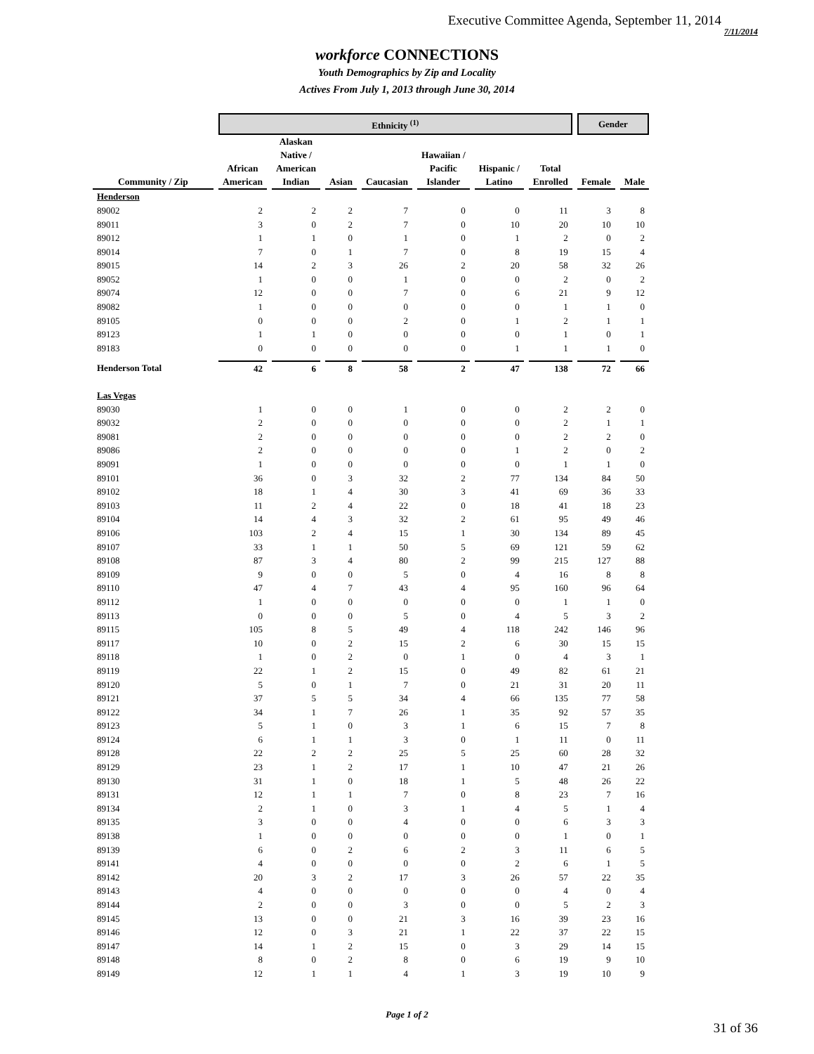Executive Committee Agenda, September 11, 2014 7/11/2014
workforce CONNECTIONS
Youth Demographics by Zip and Locality
Actives From July 1, 2013 through June 30, 2014
| | Ethnicity <sup>(1)</sup> | | | | | | | Gender | |
| --- | --- | --- | --- | --- | --- | --- | --- | --- | --- |
| Community / Zip | African American | Alaskan Native / American Indian | Asian | Caucasian | Hawaiian / Pacific Islander | Hispanic / Latino | Total Enrolled | Female | Male |
| Henderson | | | | | | | | | |
| 89002 | 2 | 2 | 2 | 7 | 0 | 0 | 11 | 3 | 8 |
| 89011 | 3 | 0 | 2 | 7 | 0 | 10 | 20 | 10 | 10 |
| 89012 | 1 | 1 | 0 | 1 | 0 | 1 | 2 | 0 | 2 |
| 89014 | 7 | 0 | 1 | 7 | 0 | 8 | 19 | 15 | 4 |
| 89015 | 14 | 2 | 3 | 26 | 2 | 20 | 58 | 32 | 26 |
| 89052 | 1 | 0 | 0 | 1 | 0 | 0 | 2 | 0 | 2 |
| 89074 | 12 | 0 | 0 | 7 | 0 | 6 | 21 | 9 | 12 |
| 89082 | 1 | 0 | 0 | 0 | 0 | 0 | 1 | 1 | 0 |
| 89105 | 0 | 0 | 0 | 2 | 0 | 1 | 2 | 1 | 1 |
| 89123 | 1 | 1 | 0 | 0 | 0 | 0 | 1 | 0 | 1 |
| 89183 | 0 | 0 | 0 | 0 | 0 | 1 | 1 | 1 | 0 |
| Henderson Total | 42 | 6 | 8 | 58 | 2 | 47 | 138 | 72 | 66 |
| Las Vegas | | | | | | | | | |
| 89030 | 1 | 0 | 0 | 1 | 0 | 0 | 2 | 2 | 0 |
| 89032 | 2 | 0 | 0 | 0 | 0 | 0 | 2 | 1 | 1 |
| 89081 | 2 | 0 | 0 | 0 | 0 | 0 | 2 | 2 | 0 |
| 89086 | 2 | 0 | 0 | 0 | 0 | 1 | 2 | 0 | 2 |
| 89091 | 1 | 0 | 0 | 0 | 0 | 0 | 1 | 1 | 0 |
| 89101 | 36 | 0 | 3 | 32 | 2 | 77 | 134 | 84 | 50 |
| 89102 | 18 | 1 | 4 | 30 | 3 | 41 | 69 | 36 | 33 |
| 89103 | 11 | 2 | 4 | 22 | 0 | 18 | 41 | 18 | 23 |
| 89104 | 14 | 4 | 3 | 32 | 2 | 61 | 95 | 49 | 46 |
| 89106 | 103 | 2 | 4 | 15 | 1 | 30 | 134 | 89 | 45 |
| 89107 | 33 | 1 | 1 | 50 | 5 | 69 | 121 | 59 | 62 |
| 89108 | 87 | 3 | 4 | 80 | 2 | 99 | 215 | 127 | 88 |
| 89109 | 9 | 0 | 0 | 5 | 0 | 4 | 16 | 8 | 8 |
| 89110 | 47 | 4 | 7 | 43 | 4 | 95 | 160 | 96 | 64 |
| 89112 | 1 | 0 | 0 | 0 | 0 | 0 | 1 | 1 | 0 |
| 89113 | 0 | 0 | 0 | 5 | 0 | 4 | 5 | 3 | 2 |
| 89115 | 105 | 8 | 5 | 49 | 4 | 118 | 242 | 146 | 96 |
| 89117 | 10 | 0 | 2 | 15 | 2 | 6 | 30 | 15 | 15 |
| 89118 | 1 | 0 | 2 | 0 | 1 | 0 | 4 | 3 | 1 |
| 89119 | 22 | 1 | 2 | 15 | 0 | 49 | 82 | 61 | 21 |
| 89120 | 5 | 0 | 1 | 7 | 0 | 21 | 31 | 20 | 11 |
| 89121 | 37 | 5 | 5 | 34 | 4 | 66 | 135 | 77 | 58 |
| 89122 | 34 | 1 | 7 | 26 | 1 | 35 | 92 | 57 | 35 |
| 89123 | 5 | 1 | 0 | 3 | 1 | 6 | 15 | 7 | 8 |
| 89124 | 6 | 1 | 1 | 3 | 0 | 1 | 11 | 0 | 11 |
| 89128 | 22 | 2 | 2 | 25 | 5 | 25 | 60 | 28 | 32 |
| 89129 | 23 | 1 | 2 | 17 | 1 | 10 | 47 | 21 | 26 |
| 89130 | 31 | 1 | 0 | 18 | 1 | 5 | 48 | 26 | 22 |
| 89131 | 12 | 1 | 1 | 7 | 0 | 8 | 23 | 7 | 16 |
| 89134 | 2 | 1 | 0 | 3 | 1 | 4 | 5 | 1 | 4 |
| 89135 | 3 | 0 | 0 | 4 | 0 | 0 | 6 | 3 | 3 |
| 89138 | 1 | 0 | 0 | 0 | 0 | 0 | 1 | 0 | 1 |
| 89139 | 6 | 0 | 2 | 6 | 2 | 3 | 11 | 6 | 5 |
| 89141 | 4 | 0 | 0 | 0 | 0 | 2 | 6 | 1 | 5 |
| 89142 | 20 | 3 | 2 | 17 | 3 | 26 | 57 | 22 | 35 |
| 89143 | 4 | 0 | 0 | 0 | 0 | 0 | 4 | 0 | 4 |
| 89144 | 2 | 0 | 0 | 3 | 0 | 0 | 5 | 2 | 3 |
| 89145 | 13 | 0 | 0 | 21 | 3 | 16 | 39 | 23 | 16 |
| 89146 | 12 | 0 | 3 | 21 | 1 | 22 | 37 | 22 | 15 |
| 89147 | 14 | 1 | 2 | 15 | 0 | 3 | 29 | 14 | 15 |
| 89148 | 8 | 0 | 2 | 8 | 0 | 6 | 19 | 9 | 10 |
| 89149 | 12 | 1 | 1 | 4 | 1 | 3 | 19 | 10 | 9 |
Page 1 of 2
31 of 36